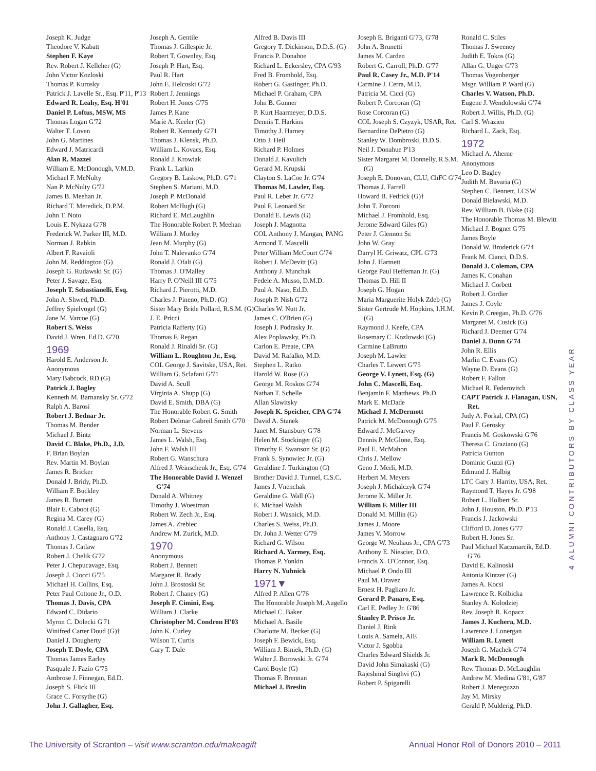Joseph K. Judge
Theodore V. Kabatt
Stephen F. Kaye
Rev. Robert J. Kelleher (G)
John Victor Kozloski
Thomas P. Kurosky
Patrick J. Lavelle Sr., Esq. P'11, P'13
Edward R. Leahy, Esq. H'01
Daniel P. Loftus, MSW, MS
Thomas Logan G'72
Walter T. Loven
John G. Martines
Edward J. Matricardi
Alan R. Mazzei
William E. McDonough, V.M.D.
Michael F. McNulty
Nan P. McNulty G'72
James B. Meehan Jr.
Richard T. Meredick, D.P.M.
John T. Noto
Louis E. Nykaza G'78
Frederick W. Parker III, M.D.
Norman J. Rabkin
Albert F. Ravaioli
John M. Reddington (G)
Joseph G. Rudawski Sr. (G)
Peter J. Savage, Esq.
Joseph T. Sebastianelli, Esq.
John A. Shwed, Ph.D.
Jeffrey Spielvogel (G)
Jane M. Varcoe (G)
Robert S. Weiss
David J. Wren, Ed.D. G'70
1969
Harold E. Anderson Jr.
Anonymous
Mary Babcock, RD (G)
Patrick J. Bagley
Kenneth M. Barnansky Sr. G'72
Ralph A. Barosi
Robert J. Bednar Jr.
Thomas M. Bender
Michael J. Bintz
David C. Blake, Ph.D., J.D.
F. Brian Boylan
Rev. Martin M. Boylan
James R. Bricker
Donald J. Bridy, Ph.D.
William F. Buckley
James R. Burnett
Blair E. Caboot (G)
Regina M. Carey (G)
Ronald J. Casella, Esq.
Anthony J. Castagnaro G'72
Thomas J. Catlaw
Robert J. Chelik G'72
Peter J. Chepucavage, Esq.
Joseph J. Ciocci G'75
Michael H. Collins, Esq.
Peter Paul Cottone Jr., O.D.
Thomas J. Davis, CPA
Edward C. Didario
Myron C. Dolecki G'71
Winifred Carter Doud (G)†
Daniel J. Dougherty
Joseph T. Doyle, CPA
Thomas James Earley
Pasquale J. Fazio G'75
Ambrose J. Finnegan, Ed.D.
Joseph S. Flick III
Grace C. Forsythe (G)
John J. Gallagher, Esq.
Joseph A. Gentile
Thomas J. Gillespie Jr.
Robert T. Gownley, Esq.
Joseph P. Hart, Esq.
Paul R. Hart
John E. Helcoski G'72
Robert J. Jennings
Robert H. Jones G'75
James P. Kane
Marie A. Keeler (G)
Robert R. Kennedy G'71
Thomas J. Klensk, Ph.D.
William L. Kovacs, Esq.
Ronald J. Krowiak
Frank L. Larkin
Gregory B. Laskow, Ph.D. G'71
Stephen S. Mariani, M.D.
Joseph P. McDonald
Robert McHugh (G)
Richard E. McLaughlin
The Honorable Robert P. Meehan
William J. Morley
Jean M. Murphy (G)
John T. Nalevanko G'74
Ronald J. Ofalt (G)
Thomas J. O'Malley
Harry P. O'Neill III G'75
Richard J. Pierotti, M.D.
Charles J. Pineno, Ph.D. (G)
Sister Mary Bride Pollard, R.S.M. (G)
J. E. Pricci
Patricia Rafferty (G)
Thomas F. Regan
Ronald J. Rinaldi Sr. (G)
William L. Roughton Jr., Esq.
COL George J. Savitske, USA, Ret.
William G. Sclafani G'71
David A. Scull
Virginia A. Shupp (G)
David E. Smith, DBA (G)
The Honorable Robert G. Smith
Robert Delmar Gabreil Smith G'70
Norman L. Stevens
James L. Walsh, Esq.
John F. Walsh III
Robert G. Wanschura
Alfred J. Weinschenk Jr., Esq. G'74
The Honorable David J. Wenzel G'74
Donald A. Whitney
Timothy J. Woestman
Robert W. Zech Jr., Esq.
James A. Zrebiec
Andrew M. Zurick, M.D.
1970
Anonymous
Robert J. Bennett
Margaret R. Brady
John J. Brostoski Sr.
Robert J. Chaney (G)
Joseph F. Cimini, Esq.
William J. Clarke
Christopher M. Condron H'03
John K. Curley
Wilson T. Curtis
Gary T. Dale
Alfred B. Davis III
Gregory T. Dickinson, D.D.S. (G)
Francis P. Donahoe
Richard L. Eckersley, CPA G'93
Fred B. Fromhold, Esq.
Robert G. Gastinger, Ph.D.
Michael P. Graham, CPA
John B. Gunner
P. Kurt Haarmeyer, D.D.S.
Dennis T. Harkins
Timothy J. Harney
Otto J. Heil
Richard P. Holmes
Donald J. Kavulich
Gerard M. Krupski
Clayton S. LaCoe Jr. G'74
Thomas M. Lawler, Esq.
Paul R. Leber Jr. G'72
Paul F. Leonard Sr.
Donald E. Lewis (G)
Joseph J. Magnotta
COL Anthony J. Mangan, PANG
Armond T. Mascelli
Peter William McCourt G'74
Robert J. McDevitt (G)
Anthony J. Munchak
Fedele A. Musso, D.M.D.
Paul A. Naso, Ed.D.
Joseph P. Nish G'72
Charles W. Nutt Jr.
James C. O'Brien (G)
Joseph J. Podrasky Jr.
Alex Poplawsky, Ph.D.
Carlon E. Preate, CPA
David M. Rafalko, M.D.
Stephen L. Ratko
Harold W. Rose (G)
George M. Roskos G'74
Nathan T. Schelle
Allan Slawitsky
Joseph K. Speicher, CPA G'74
David A. Stanek
Janet M. Stansbury G'78
Helen M. Stockinger (G)
Timothy F. Swanson Sr. (G)
Frank S. Synowiec Jr. (G)
Geraldine J. Turkington (G)
Brother David J. Turmel, C.S.C.
James J. Vnenchak
Geraldine G. Wall (G)
E. Michael Walsh
Robert J. Wasnick, M.D.
Charles S. Weiss, Ph.D.
Dr. John J. Wetter G'79
Richard G. Wilson
Richard A. Yarmey, Esq.
Thomas P. Yonkin
Harry N. Yuhnick
1971▼
Alfred P. Allen G'76
The Honorable Joseph M. Augello
Michael C. Baker
Michael A. Basile
Charlotte M. Becker (G)
Joseph F. Bewick, Esq.
William J. Biniek, Ph.D. (G)
Walter J. Borowski Jr. G'74
Carol Boyle (G)
Thomas F. Brennan
Michael J. Breslin
Joseph E. Briganti G'73, G'78
John A. Brunetti
James M. Carden
Robert G. Carroll, Ph.D. G'77
Paul R. Casey Jr., M.D. P'14
Carmine J. Cerra, M.D.
Patricia M. Cicci (G)
Robert P. Corcoran (G)
Rose Corcoran (G)
COL Joseph S. Czyzyk, USAR, Ret.
Bernardine DePietro (G)
Stanley W. Dombroski, D.D.S.
Neil J. Donahue P'13
Sister Margaret M. Donnelly, R.S.M. (G)
Joseph E. Donovan, CLU, ChFC G'74
Thomas J. Farrell
Howard B. Fedrick (G)†
John T. Forconi
Michael J. Fromhold, Esq.
Jerome Edward Giles (G)
Peter J. Glennon Sr.
John W. Gray
Darryl H. Griwatz, CPL G'73
John J. Hartnett
George Paul Heffernan Jr. (G)
Thomas D. Hill II
Joseph G. Hogan
Maria Marguerite Holyk Zdeb (G)
Sister Gertrude M. Hopkins, I.H.M. (G)
Raymond J. Keefe, CPA
Rosemary C. Kozlowski (G)
Carmine LaBrutto
Joseph M. Lawler
Charles T. Lewert G'75
George V. Lynett, Esq. (G)
John C. Mascelli, Esq.
Benjamin F. Matthews, Ph.D.
Mark E. McDade
Michael J. McDermott
Patrick M. McDonough G'75
Edward J. McGarvey
Dennis P. McGlone, Esq.
Paul E. McMahon
Chris J. Mellow
Geno J. Merli, M.D.
Herbert M. Meyers
Joseph J. Michalczyk G'74
Jerome K. Miller Jr.
William F. Miller III
Donald M. Millin (G)
James J. Moore
James V. Morrow
George W. Neuhaus Jr., CPA G'73
Anthony E. Niescier, D.O.
Francis X. O'Connor, Esq.
Michael P. Ondo III
Paul M. Oravez
Ernest H. Pagliaro Jr.
Gerard P. Panaro, Esq.
Carl E. Pedley Jr. G'86
Stanley P. Prisco Jr.
Daniel J. Rink
Louis A. Samela, AIE
Victor J. Sgobba
Charles Edward Shields Jr.
David John Simakaski (G)
Rajeshmal Singhvi (G)
Robert P. Spigarelli
Ronald C. Stiles
Thomas J. Sweeney
Judith E. Tokos (G)
Allan G. Unger G'73
Thomas Vogenberger
Msgr. William P. Ward (G)
Charles V. Watson, Ph.D.
Eugene J. Wendolowski G'74
Robert J. Willis, Ph.D. (G)
Carl S. Wrazien
Richard L. Zack, Esq.
1972
Michael A. Aherne
Anonymous
Leo D. Bagley
Judith M. Bavaria (G)
Stephen C. Bennett, LCSW
Donald Bielawski, M.D.
Rev. William B. Blake (G)
The Honorable Thomas M. Blewitt
Michael J. Bognet G'75
James Boyle
Donald W. Broderick G'74
Frank M. Cianci, D.D.S.
Donald J. Coleman, CPA
James K. Conahan
Michael J. Corbett
Robert J. Cordier
James J. Coyle
Kevin P. Creegan, Ph.D. G'76
Margaret M. Cusick (G)
Richard J. Deemer G'74
Daniel J. Dunn G'74
John R. Ellis
Marlin C. Evans (G)
Wayne D. Evans (G)
Robert F. Fallon
Michael R. Federovitch
CAPT Patrick J. Flanagan, USN, Ret.
Judy A. Forkal, CPA (G)
Paul F. Gerosky
Francis M. Goskowski G'76
Theresa C. Graziano (G)
Patricia Gunton
Dominic Guzzi (G)
Edmund J. Halbig
LTC Gary J. Harrity, USA, Ret.
Raymond T. Hayes Jr. G'98
Robert L. Holbert Sr.
John J. Houston, Ph.D. P'13
Francis J. Jackowski
Clifford D. Jones G'77
Robert H. Jones Sr.
Paul Michael Kaczmarcik, Ed.D. G'76
David E. Kalinoski
Antonia Kintzer (G)
James A. Kocsi
Lawrence R. Kolbicka
Stanley A. Kolodziej
Rev. Joseph R. Kopacz
James J. Kuchera, M.D.
Lawrence J. Lonergan
William R. Lynett
Joseph G. Machek G'74
Mark R. McDonough
Rev. Thomas D. McLaughlin
Andrew M. Medina G'81, G'87
Robert J. Meneguzzo
Jay M. Mirsky
Gerald P. Mulderig, Ph.D.
4 ALUMNI CONTRIBUTORS BY CLASS YEAR
The University of Scranton – visit www.scranton.edu/makeagift Annual Honor Roll of Donors 2010 – 2011